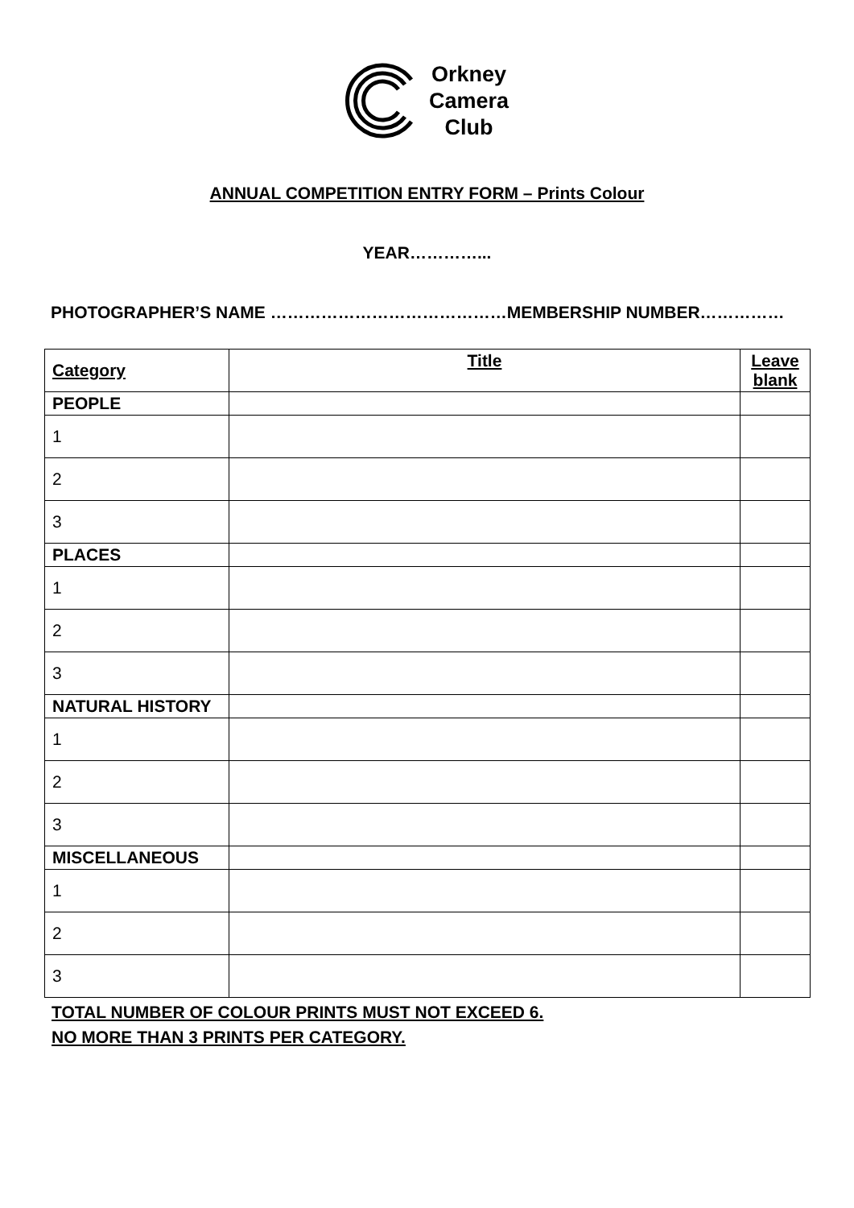Orkney
Camera
Club
ANNUAL COMPETITION ENTRY FORM – Prints Colour
YEAR…………...
PHOTOGRAPHER’S NAME ……………………………………MEMBERSHIP NUMBER……………
| Category | Title | Leave blank |
| --- | --- | --- |
| PEOPLE | | |
| 1 | | |
| 2 | | |
| 3 | | |
| PLACES | | |
| 1 | | |
| 2 | | |
| 3 | | |
| NATURAL HISTORY | | |
| 1 | | |
| 2 | | |
| 3 | | |
| MISCELLANEOUS | | |
| 1 | | |
| 2 | | |
| 3 | | |
TOTAL NUMBER OF COLOUR PRINTS MUST NOT EXCEED 6.
NO MORE THAN 3 PRINTS PER CATEGORY.